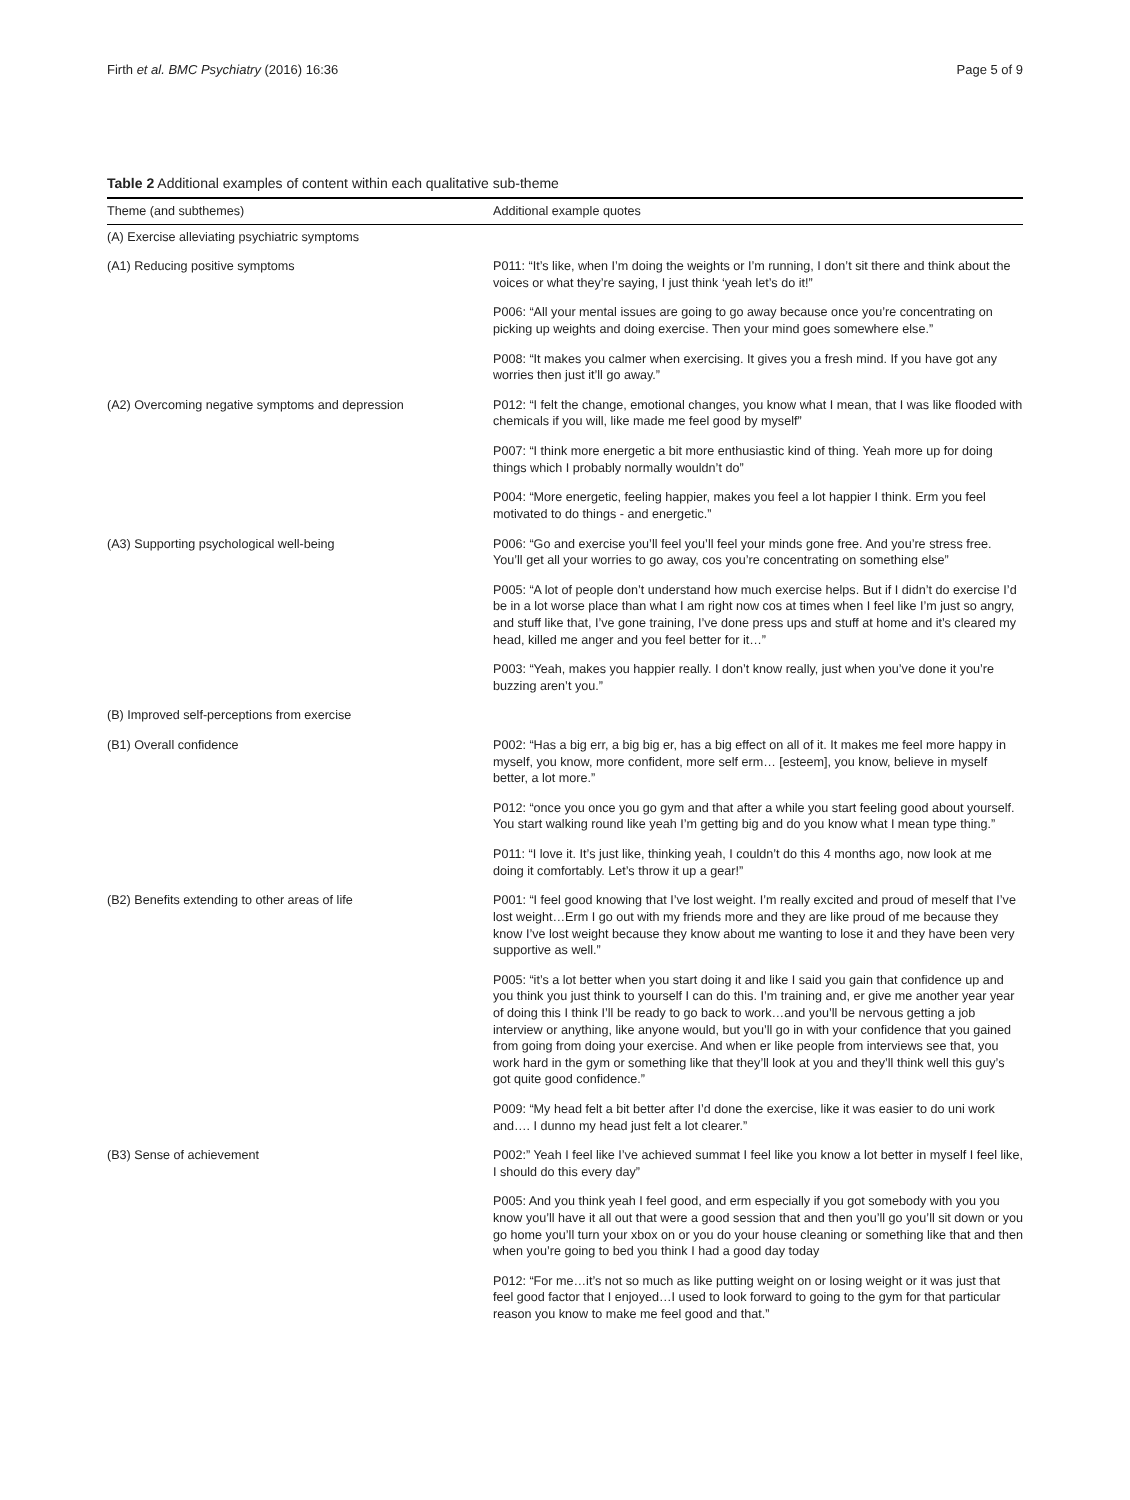Firth et al. BMC Psychiatry (2016) 16:36 Page 5 of 9
Table 2 Additional examples of content within each qualitative sub-theme
| Theme (and subthemes) | Additional example quotes |
| --- | --- |
| (A) Exercise alleviating psychiatric symptoms | |
| (A1) Reducing positive symptoms | P011: “It’s like, when I’m doing the weights or I’m running, I don’t sit there and think about the voices or what they’re saying, I just think ‘yeah let’s do it!” |
| | P006: “All your mental issues are going to go away because once you’re concentrating on picking up weights and doing exercise. Then your mind goes somewhere else.” |
| | P008: “It makes you calmer when exercising. It gives you a fresh mind. If you have got any worries then just it’ll go away.” |
| (A2) Overcoming negative symptoms and depression | P012: “I felt the change, emotional changes, you know what I mean, that I was like flooded with chemicals if you will, like made me feel good by myself” |
| | P007: “I think more energetic a bit more enthusiastic kind of thing. Yeah more up for doing things which I probably normally wouldn’t do” |
| | P004: “More energetic, feeling happier, makes you feel a lot happier I think. Erm you feel motivated to do things - and energetic.” |
| (A3) Supporting psychological well-being | P006: “Go and exercise you’ll feel you’ll feel your minds gone free. And you’re stress free. You’ll get all your worries to go away, cos you’re concentrating on something else” |
| | P005: “A lot of people don’t understand how much exercise helps. But if I didn’t do exercise I’d be in a lot worse place than what I am right now cos at times when I feel like I’m just so angry, and stuff like that, I’ve gone training, I’ve done press ups and stuff at home and it’s cleared my head, killed me anger and you feel better for it…” |
| | P003: “Yeah, makes you happier really. I don’t know really, just when you’ve done it you’re buzzing aren’t you.” |
| (B) Improved self-perceptions from exercise | |
| (B1) Overall confidence | P002: “Has a big err, a big big er, has a big effect on all of it. It makes me feel more happy in myself, you know, more confident, more self erm… [esteem], you know, believe in myself better, a lot more.” |
| | P012: “once you once you go gym and that after a while you start feeling good about yourself. You start walking round like yeah I’m getting big and do you know what I mean type thing.” |
| | P011: “I love it. It’s just like, thinking yeah, I couldn’t do this 4 months ago, now look at me doing it comfortably. Let’s throw it up a gear!” |
| (B2) Benefits extending to other areas of life | P001: “I feel good knowing that I’ve lost weight. I’m really excited and proud of meself that I’ve lost weight…Erm I go out with my friends more and they are like proud of me because they know I’ve lost weight because they know about me wanting to lose it and they have been very supportive as well.” |
| | P005: “it’s a lot better when you start doing it and like I said you gain that confidence up and you think you just think to yourself I can do this. I’m training and, er give me another year year of doing this I think I’ll be ready to go back to work…and you’ll be nervous getting a job interview or anything, like anyone would, but you’ll go in with your confidence that you gained from going from doing your exercise. And when er like people from interviews see that, you work hard in the gym or something like that they’ll look at you and they’ll think well this guy’s got quite good confidence.” |
| | P009: “My head felt a bit better after I’d done the exercise, like it was easier to do uni work and…. I dunno my head just felt a lot clearer.” |
| (B3) Sense of achievement | P002:” Yeah I feel like I’ve achieved summat I feel like you know a lot better in myself I feel like, I should do this every day” |
| | P005: And you think yeah I feel good, and erm especially if you got somebody with you you know you’ll have it all out that were a good session that and then you’ll go you’ll sit down or you go home you’ll turn your xbox on or you do your house cleaning or something like that and then when you’re going to bed you think I had a good day today |
| | P012: “For me…it’s not so much as like putting weight on or losing weight or it was just that feel good factor that I enjoyed…I used to look forward to going to the gym for that particular reason you know to make me feel good and that.” |